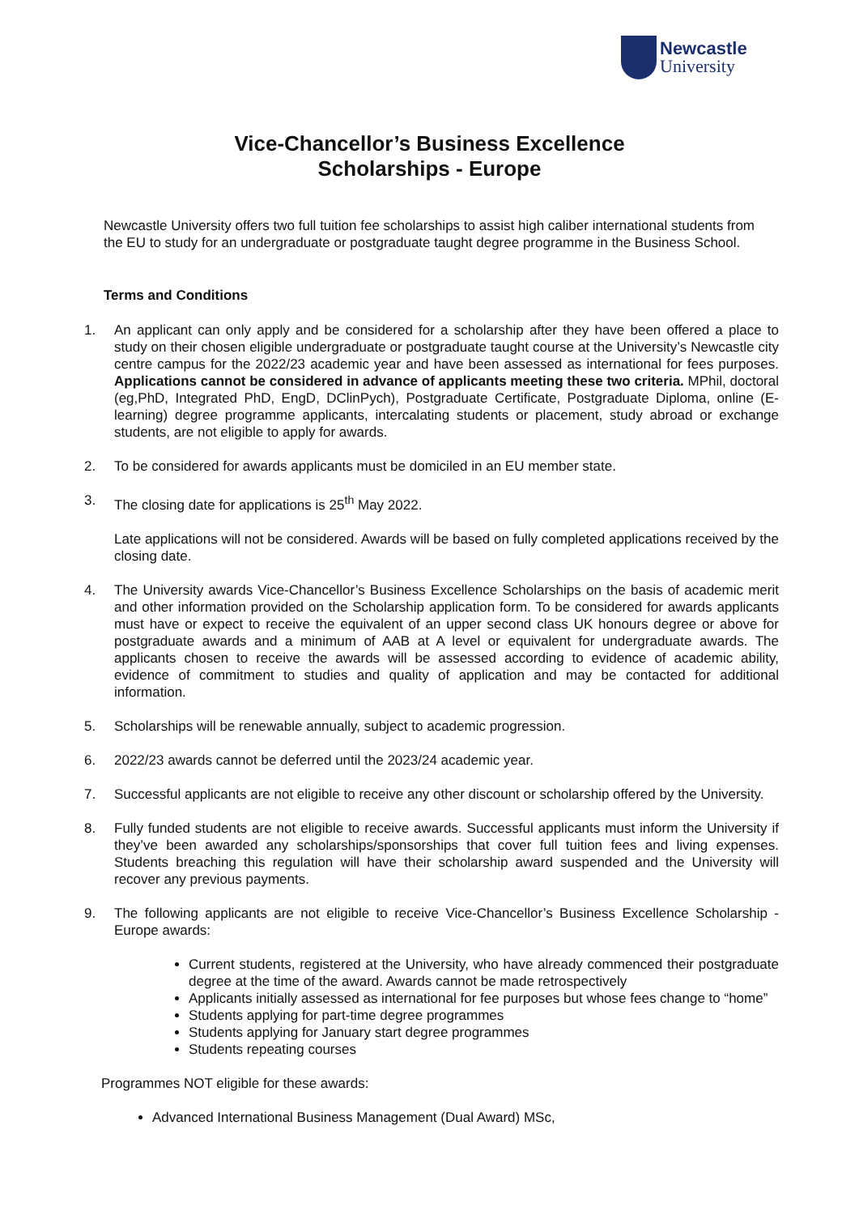Newcastle
University
Vice-Chancellor’s Business Excellence
Scholarships - Europe
Newcastle University offers two full tuition fee scholarships to assist high caliber international students from the EU to study for an undergraduate or postgraduate taught degree programme in the Business School.
Terms and Conditions
1. An applicant can only apply and be considered for a scholarship after they have been offered a place to study on their chosen eligible undergraduate or postgraduate taught course at the University’s Newcastle city centre campus for the 2022/23 academic year and have been assessed as international for fees purposes. Applications cannot be considered in advance of applicants meeting these two criteria. MPhil, doctoral (eg,PhD, Integrated PhD, EngD, DClinPych), Postgraduate Certificate, Postgraduate Diploma, online (E-learning) degree programme applicants, intercalating students or placement, study abroad or exchange students, are not eligible to apply for awards.
2. To be considered for awards applicants must be domiciled in an EU member state.
3. The closing date for applications is 25<sup>th</sup> May 2022.
Late applications will not be considered. Awards will be based on fully completed applications received by the closing date.
4. The University awards Vice-Chancellor’s Business Excellence Scholarships on the basis of academic merit and other information provided on the Scholarship application form. To be considered for awards applicants must have or expect to receive the equivalent of an upper second class UK honours degree or above for postgraduate awards and a minimum of AAB at A level or equivalent for undergraduate awards. The applicants chosen to receive the awards will be assessed according to evidence of academic ability, evidence of commitment to studies and quality of application and may be contacted for additional information.
5. Scholarships will be renewable annually, subject to academic progression.
6. 2022/23 awards cannot be deferred until the 2023/24 academic year.
7. Successful applicants are not eligible to receive any other discount or scholarship offered by the University.
8. Fully funded students are not eligible to receive awards. Successful applicants must inform the University if they’ve been awarded any scholarships/sponsorships that cover full tuition fees and living expenses. Students breaching this regulation will have their scholarship award suspended and the University will recover any previous payments.
9. The following applicants are not eligible to receive Vice-Chancellor’s Business Excellence Scholarship - Europe awards:
Current students, registered at the University, who have already commenced their postgraduate degree at the time of the award. Awards cannot be made retrospectively
Applicants initially assessed as international for fee purposes but whose fees change to “home”
Students applying for part-time degree programmes
Students applying for January start degree programmes
Students repeating courses
Programmes NOT eligible for these awards:
Advanced International Business Management (Dual Award) MSc,